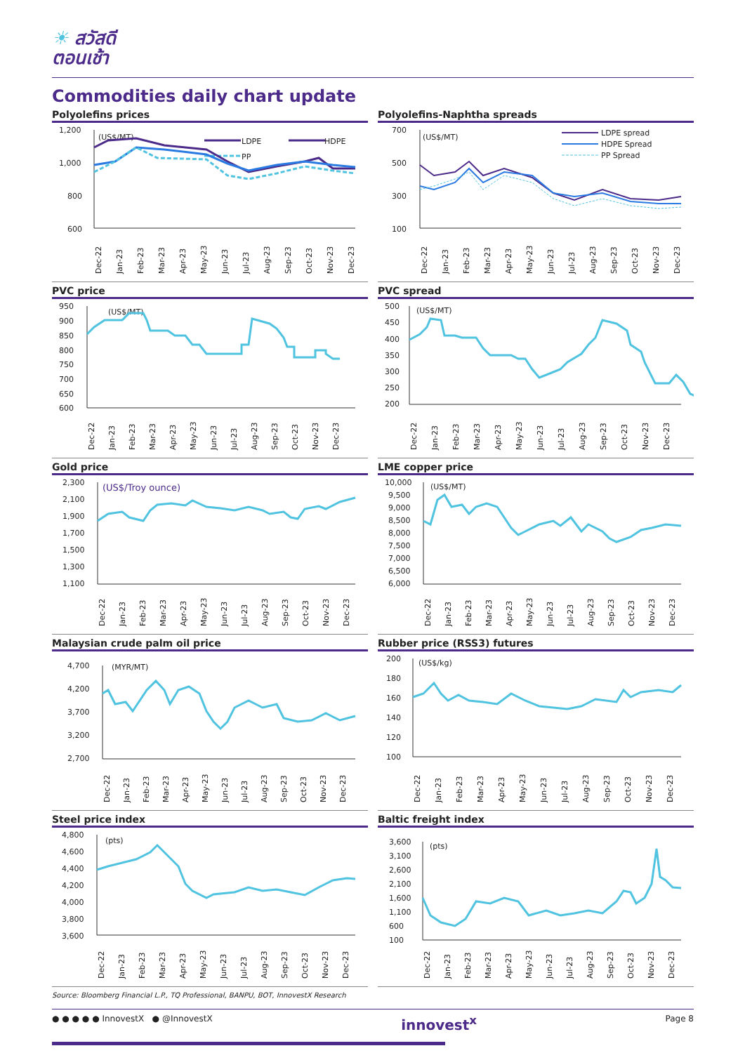☀ สวัสดี
ตอนเช้า
Commodities daily chart update
Polyolefins prices
1,200
1,000
800
600
(US$/MT)
LDPE
HDPE
PP
Dec-22
Jan-23
Feb-23
Mar-23
Apr-23
May-23
Jun-23
Jul-23
Aug-23
Sep-23
Oct-23
Nov-23
Dec-23
Polyolefins-Naphtha spreads
700
500
300
100
(US$/MT)
LDPE spread
HDPE Spread
PP Spread
Dec-22
Jan-23
Feb-23
Mar-23
Apr-23
May-23
Jun-23
Jul-23
Aug-23
Sep-23
Oct-23
Nov-23
Dec-23
PVC price
950
900
850
800
750
700
650
600
(US$/MT)
Dec-22
Jan-23
Feb-23
Mar-23
Apr-23
May-23
Jun-23
Jul-23
Aug-23
Sep-23
Oct-23
Nov-23
Dec-23
PVC spread
500
450
400
350
300
250
200
(US$/MT)
Dec-22
Jan-23
Feb-23
Mar-23
Apr-23
May-23
Jun-23
Jul-23
Aug-23
Sep-23
Oct-23
Nov-23
Dec-23
Gold price
2,300
2,100
1,900
1,700
1,500
1,300
1,100
(US$/Troy ounce)
Dec-22
Jan-23
Feb-23
Mar-23
Apr-23
May-23
Jun-23
Jul-23
Aug-23
Sep-23
Oct-23
Nov-23
Dec-23
LME copper price
10,000
9,500
9,000
8,500
8,000
7,500
7,000
6,500
6,000
(US$/MT)
Dec-22
Jan-23
Feb-23
Mar-23
Apr-23
May-23
Jun-23
Jul-23
Aug-23
Sep-23
Oct-23
Nov-23
Dec-23
Malaysian crude palm oil price
4,700
4,200
3,700
3,200
2,700
(MYR/MT)
Dec-22
Jan-23
Feb-23
Mar-23
Apr-23
May-23
Jun-23
Jul-23
Aug-23
Sep-23
Oct-23
Nov-23
Dec-23
Rubber price (RSS3) futures
200
180
160
140
120
100
(US$/kg)
Dec-22
Jan-23
Feb-23
Mar-23
Apr-23
May-23
Jun-23
Jul-23
Aug-23
Sep-23
Oct-23
Nov-23
Dec-23
Steel price index
4,800
4,600
4,400
4,200
4,000
3,800
3,600
(pts)
Dec-22
Jan-23
Feb-23
Mar-23
Apr-23
May-23
Jun-23
Jul-23
Aug-23
Sep-23
Oct-23
Nov-23
Dec-23
Baltic freight index
3,600
3,100
2,600
2,100
1,600
1,100
600
100
(pts)
Dec-22
Jan-23
Feb-23
Mar-23
Apr-23
May-23
Jun-23
Jul-23
Aug-23
Sep-23
Oct-23
Nov-23
Dec-23
Source: Bloomberg Financial L.P., TQ Professional, BANPU, BOT, InnovestX Research
● ● ● ● ● InnovestX ● @InnovestX
innovest<sup>x</sup>
Page 8